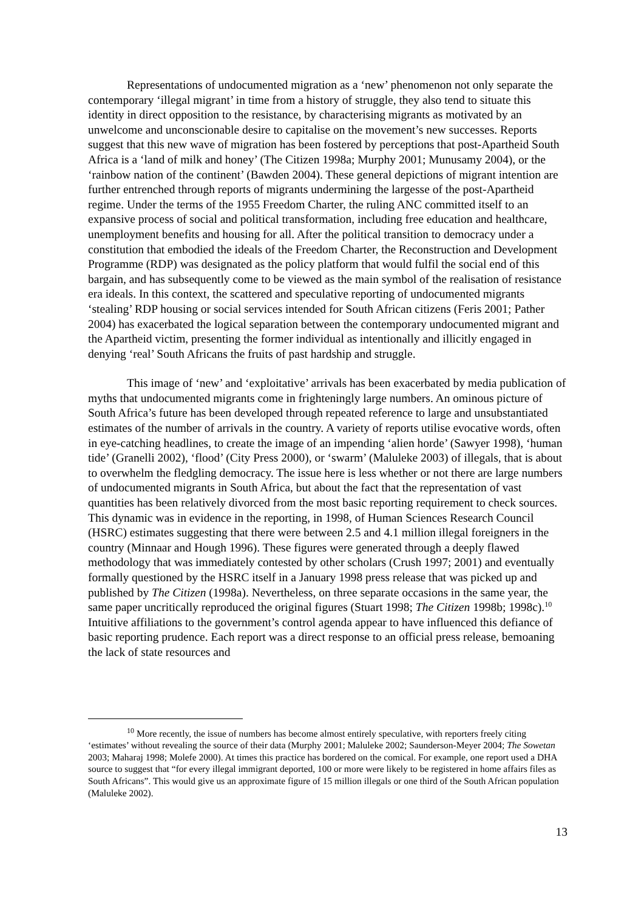Representations of undocumented migration as a ‘new’ phenomenon not only separate the contemporary ‘illegal migrant’ in time from a history of struggle, they also tend to situate this identity in direct opposition to the resistance, by characterising migrants as motivated by an unwelcome and unconscionable desire to capitalise on the movement’s new successes. Reports suggest that this new wave of migration has been fostered by perceptions that post-Apartheid South Africa is a ‘land of milk and honey’ (The Citizen 1998a; Murphy 2001; Munusamy 2004), or the ‘rainbow nation of the continent’ (Bawden 2004). These general depictions of migrant intention are further entrenched through reports of migrants undermining the largesse of the post-Apartheid regime. Under the terms of the 1955 Freedom Charter, the ruling ANC committed itself to an expansive process of social and political transformation, including free education and healthcare, unemployment benefits and housing for all. After the political transition to democracy under a constitution that embodied the ideals of the Freedom Charter, the Reconstruction and Development Programme (RDP) was designated as the policy platform that would fulfil the social end of this bargain, and has subsequently come to be viewed as the main symbol of the realisation of resistance era ideals. In this context, the scattered and speculative reporting of undocumented migrants ‘stealing’ RDP housing or social services intended for South African citizens (Feris 2001; Pather 2004) has exacerbated the logical separation between the contemporary undocumented migrant and the Apartheid victim, presenting the former individual as intentionally and illicitly engaged in denying ‘real’ South Africans the fruits of past hardship and struggle.
This image of ‘new’ and ‘exploitative’ arrivals has been exacerbated by media publication of myths that undocumented migrants come in frighteningly large numbers. An ominous picture of South Africa’s future has been developed through repeated reference to large and unsubstantiated estimates of the number of arrivals in the country. A variety of reports utilise evocative words, often in eye-catching headlines, to create the image of an impending ‘alien horde’ (Sawyer 1998), ‘human tide’ (Granelli 2002), ‘flood’ (City Press 2000), or ‘swarm’ (Maluleke 2003) of illegals, that is about to overwhelm the fledgling democracy. The issue here is less whether or not there are large numbers of undocumented migrants in South Africa, but about the fact that the representation of vast quantities has been relatively divorced from the most basic reporting requirement to check sources. This dynamic was in evidence in the reporting, in 1998, of Human Sciences Research Council (HSRC) estimates suggesting that there were between 2.5 and 4.1 million illegal foreigners in the country (Minnaar and Hough 1996). These figures were generated through a deeply flawed methodology that was immediately contested by other scholars (Crush 1997; 2001) and eventually formally questioned by the HSRC itself in a January 1998 press release that was picked up and published by The Citizen (1998a). Nevertheless, on three separate occasions in the same year, the same paper uncritically reproduced the original figures (Stuart 1998; The Citizen 1998b; 1998c).<sup>10</sup> Intuitive affiliations to the government’s control agenda appear to have influenced this defiance of basic reporting prudence. Each report was a direct response to an official press release, bemoaning the lack of state resources and
<sup>10</sup> More recently, the issue of numbers has become almost entirely speculative, with reporters freely citing ‘estimates’ without revealing the source of their data (Murphy 2001; Maluleke 2002; Saunderson-Meyer 2004; The Sowetan 2003; Maharaj 1998; Molefe 2000). At times this practice has bordered on the comical. For example, one report used a DHA source to suggest that “for every illegal immigrant deported, 100 or more were likely to be registered in home affairs files as South Africans”. This would give us an approximate figure of 15 million illegals or one third of the South African population (Maluleke 2002).
13